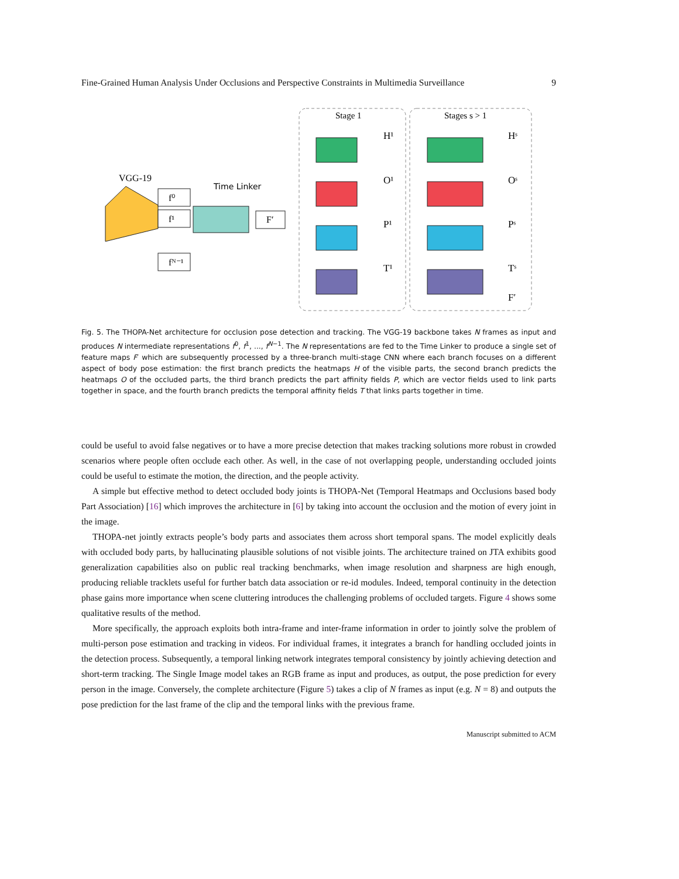Fine-Grained Human Analysis Under Occlusions and Perspective Constraints in Multimedia Surveillance 9
Stage 1
Stages s > 1
VGG-19
f⁰
f¹
fᴺ⁻¹
Time Linker
F′
H¹
O¹
P¹
T¹
Hˢ
Oˢ
Pˢ
Tˢ
F′
Fig. 5. The THOPA-Net architecture for occlusion pose detection and tracking. The VGG-19 backbone takes N frames as input and produces N intermediate representations f<sup>0</sup>, f<sup>1</sup>, ..., f<sup>N−1</sup>. The N representations are fed to the Time Linker to produce a single set of feature maps F′ which are subsequently processed by a three-branch multi-stage CNN where each branch focuses on a different aspect of body pose estimation: the first branch predicts the heatmaps H of the visible parts, the second branch predicts the heatmaps O of the occluded parts, the third branch predicts the part affinity fields P, which are vector fields used to link parts together in space, and the fourth branch predicts the temporal affinity fields T that links parts together in time.
could be useful to avoid false negatives or to have a more precise detection that makes tracking solutions more robust in crowded scenarios where people often occlude each other. As well, in the case of not overlapping people, understanding occluded joints could be useful to estimate the motion, the direction, and the people activity.
A simple but effective method to detect occluded body joints is THOPA-Net (Temporal Heatmaps and Occlusions based body Part Association) [16] which improves the architecture in [6] by taking into account the occlusion and the motion of every joint in the image.
THOPA-net jointly extracts people’s body parts and associates them across short temporal spans. The model explicitly deals with occluded body parts, by hallucinating plausible solutions of not visible joints. The architecture trained on JTA exhibits good generalization capabilities also on public real tracking benchmarks, when image resolution and sharpness are high enough, producing reliable tracklets useful for further batch data association or re-id modules. Indeed, temporal continuity in the detection phase gains more importance when scene cluttering introduces the challenging problems of occluded targets. Figure 4 shows some qualitative results of the method.
More specifically, the approach exploits both intra-frame and inter-frame information in order to jointly solve the problem of multi-person pose estimation and tracking in videos. For individual frames, it integrates a branch for handling occluded joints in the detection process. Subsequently, a temporal linking network integrates temporal consistency by jointly achieving detection and short-term tracking. The Single Image model takes an RGB frame as input and produces, as output, the pose prediction for every person in the image. Conversely, the complete architecture (Figure 5) takes a clip of N frames as input (e.g. N = 8) and outputs the pose prediction for the last frame of the clip and the temporal links with the previous frame.
Manuscript submitted to ACM